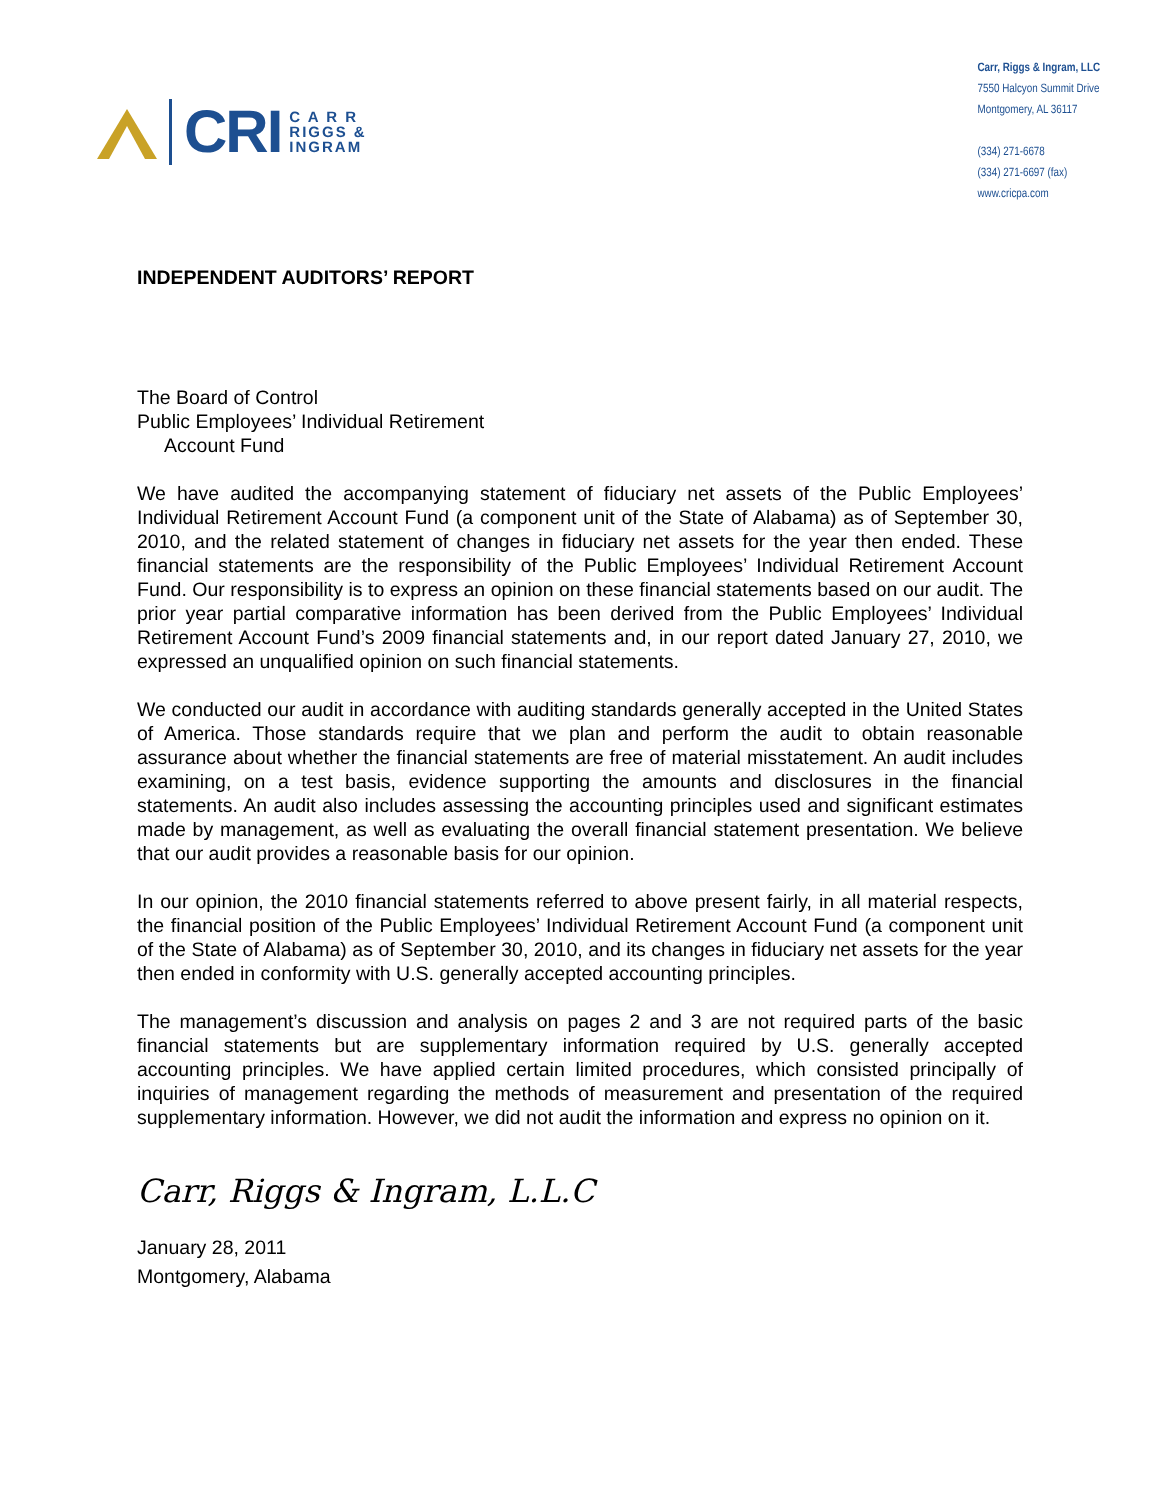CRI
C A R R
RIGGS &
INGRAM
Carr, Riggs & Ingram, LLC
7550 Halcyon Summit Drive
Montgomery, AL 36117
(334) 271-6678
(334) 271-6697 (fax)
www.cricpa.com
INDEPENDENT AUDITORS’ REPORT
The Board of Control
Public Employees’ Individual Retirement
Account Fund
We have audited the accompanying statement of fiduciary net assets of the Public Employees’ Individual Retirement Account Fund (a component unit of the State of Alabama) as of September 30, 2010, and the related statement of changes in fiduciary net assets for the year then ended. These financial statements are the responsibility of the Public Employees’ Individual Retirement Account Fund. Our responsibility is to express an opinion on these financial statements based on our audit. The prior year partial comparative information has been derived from the Public Employees’ Individual Retirement Account Fund’s 2009 financial statements and, in our report dated January 27, 2010, we expressed an unqualified opinion on such financial statements.
We conducted our audit in accordance with auditing standards generally accepted in the United States of America. Those standards require that we plan and perform the audit to obtain reasonable assurance about whether the financial statements are free of material misstatement. An audit includes examining, on a test basis, evidence supporting the amounts and disclosures in the financial statements. An audit also includes assessing the accounting principles used and significant estimates made by management, as well as evaluating the overall financial statement presentation. We believe that our audit provides a reasonable basis for our opinion.
In our opinion, the 2010 financial statements referred to above present fairly, in all material respects, the financial position of the Public Employees’ Individual Retirement Account Fund (a component unit of the State of Alabama) as of September 30, 2010, and its changes in fiduciary net assets for the year then ended in conformity with U.S. generally accepted accounting principles.
The management’s discussion and analysis on pages 2 and 3 are not required parts of the basic financial statements but are supplementary information required by U.S. generally accepted accounting principles. We have applied certain limited procedures, which consisted principally of inquiries of management regarding the methods of measurement and presentation of the required supplementary information. However, we did not audit the information and express no opinion on it.
Carr, Riggs & Ingram, L.L.C
January 28, 2011
Montgomery, Alabama